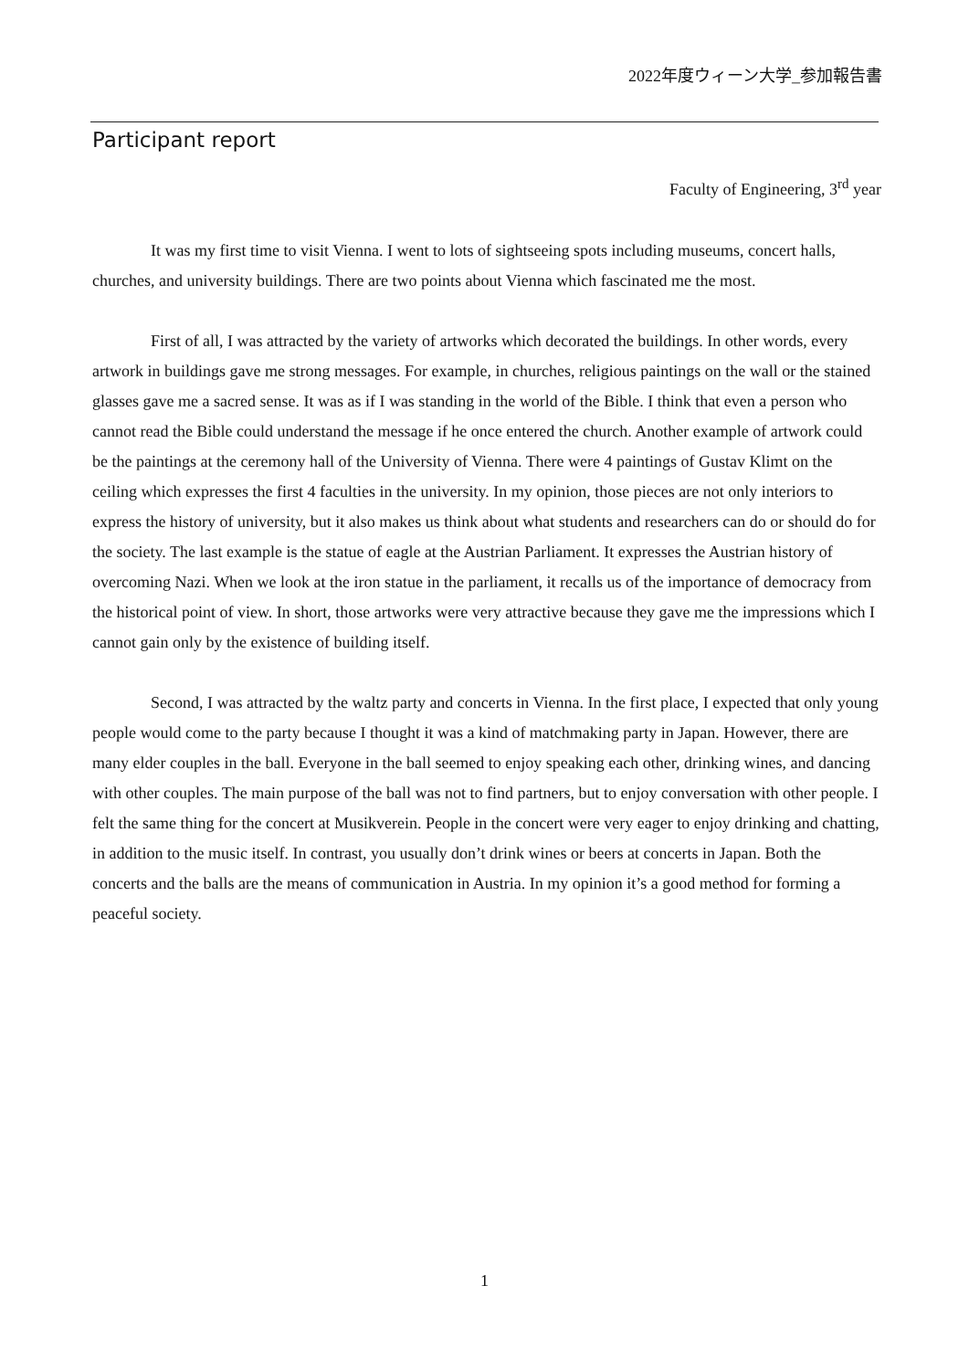2022年度ウィーン大学_参加報告書
Participant report
Faculty of Engineering, 3<sup>rd</sup> year
It was my first time to visit Vienna. I went to lots of sightseeing spots including museums, concert halls, churches, and university buildings. There are two points about Vienna which fascinated me the most.
First of all, I was attracted by the variety of artworks which decorated the buildings. In other words, every artwork in buildings gave me strong messages. For example, in churches, religious paintings on the wall or the stained glasses gave me a sacred sense. It was as if I was standing in the world of the Bible. I think that even a person who cannot read the Bible could understand the message if he once entered the church. Another example of artwork could be the paintings at the ceremony hall of the University of Vienna. There were 4 paintings of Gustav Klimt on the ceiling which expresses the first 4 faculties in the university. In my opinion, those pieces are not only interiors to express the history of university, but it also makes us think about what students and researchers can do or should do for the society. The last example is the statue of eagle at the Austrian Parliament. It expresses the Austrian history of overcoming Nazi. When we look at the iron statue in the parliament, it recalls us of the importance of democracy from the historical point of view. In short, those artworks were very attractive because they gave me the impressions which I cannot gain only by the existence of building itself.
Second, I was attracted by the waltz party and concerts in Vienna. In the first place, I expected that only young people would come to the party because I thought it was a kind of matchmaking party in Japan. However, there are many elder couples in the ball. Everyone in the ball seemed to enjoy speaking each other, drinking wines, and dancing with other couples. The main purpose of the ball was not to find partners, but to enjoy conversation with other people. I felt the same thing for the concert at Musikverein. People in the concert were very eager to enjoy drinking and chatting, in addition to the music itself. In contrast, you usually don’t drink wines or beers at concerts in Japan. Both the concerts and the balls are the means of communication in Austria. In my opinion it’s a good method for forming a peaceful society.
1